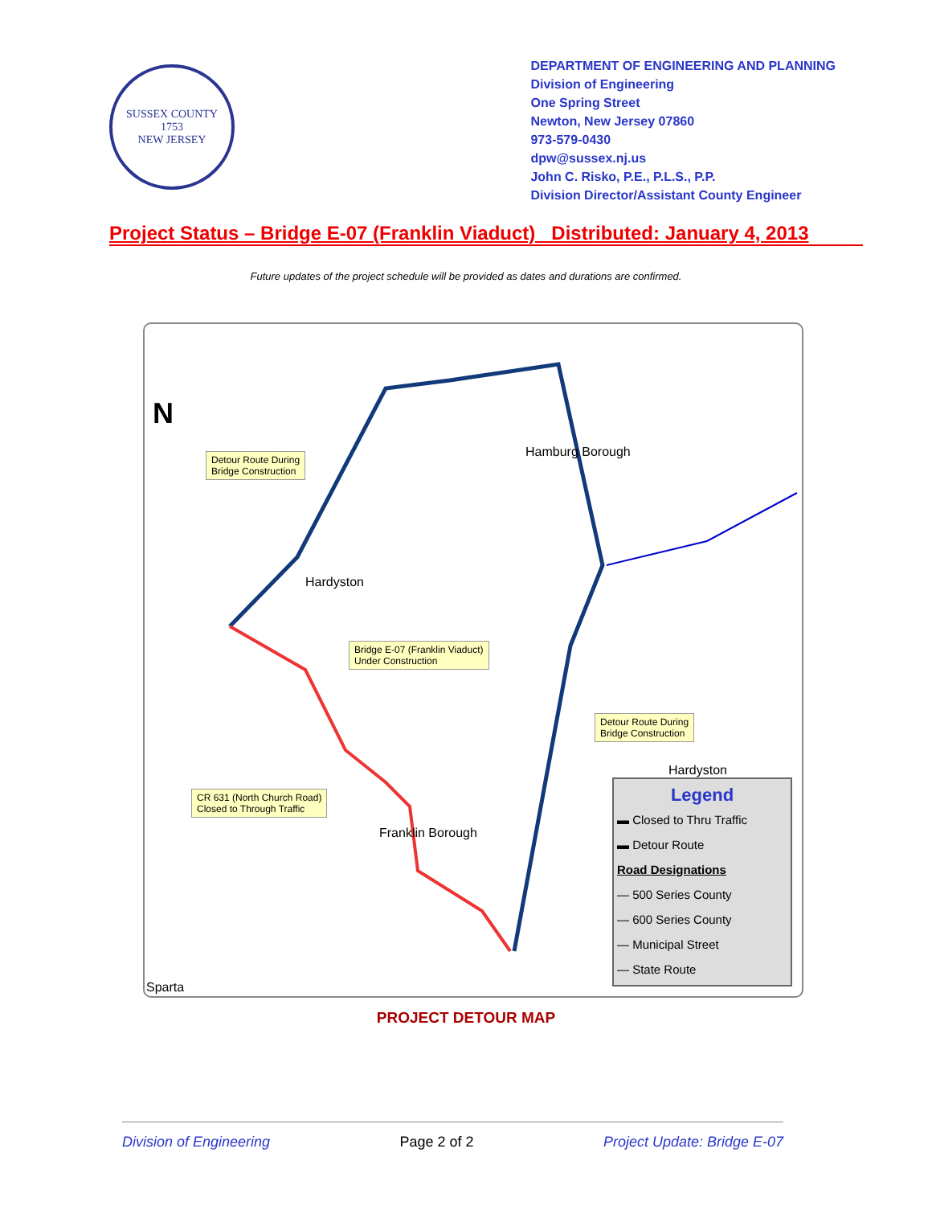SUSSEX COUNTY
1753
NEW JERSEY
DEPARTMENT OF ENGINEERING AND PLANNING
Division of Engineering
One Spring Street
Newton, New Jersey 07860
973-579-0430
dpw@sussex.nj.us
John C. Risko, P.E., P.L.S., P.P.
Division Director/Assistant County Engineer
Project Status – Bridge E-07 (Franklin Viaduct) Distributed: January 4, 2013
Future updates of the project schedule will be provided as dates and durations are confirmed.
N
Detour Route During
Bridge Construction
Hamburg Borough
Hardyston
Bridge E-07 (Franklin Viaduct)
Under Construction
Detour Route During
Bridge Construction
Hardyston
CR 631 (North Church Road)
Closed to Through Traffic
Franklin Borough
Sparta
Legend
▬ Closed to Thru Traffic
▬ Detour Route
Road Designations
— 500 Series County
— 600 Series County
— Municipal Street
— State Route
PROJECT DETOUR MAP
Division of Engineering Page 2 of 2 Project Update: Bridge E-07